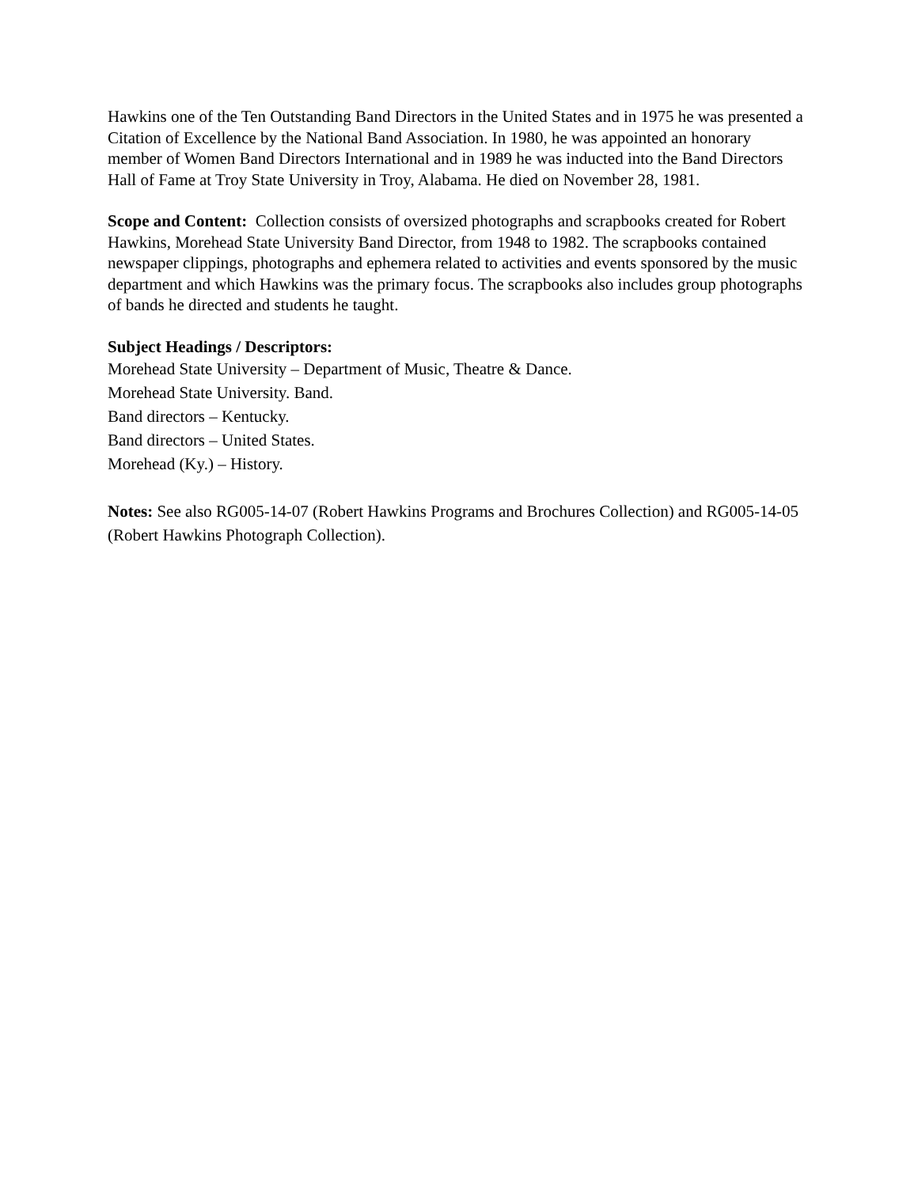Hawkins one of the Ten Outstanding Band Directors in the United States and in 1975 he was presented a Citation of Excellence by the National Band Association. In 1980, he was appointed an honorary member of Women Band Directors International and in 1989 he was inducted into the Band Directors Hall of Fame at Troy State University in Troy, Alabama. He died on November 28, 1981.
Scope and Content: Collection consists of oversized photographs and scrapbooks created for Robert Hawkins, Morehead State University Band Director, from 1948 to 1982. The scrapbooks contained newspaper clippings, photographs and ephemera related to activities and events sponsored by the music department and which Hawkins was the primary focus. The scrapbooks also includes group photographs of bands he directed and students he taught.
Subject Headings / Descriptors:
Morehead State University – Department of Music, Theatre & Dance.
Morehead State University. Band.
Band directors – Kentucky.
Band directors – United States.
Morehead (Ky.) – History.
Notes: See also RG005-14-07 (Robert Hawkins Programs and Brochures Collection) and RG005-14-05 (Robert Hawkins Photograph Collection).